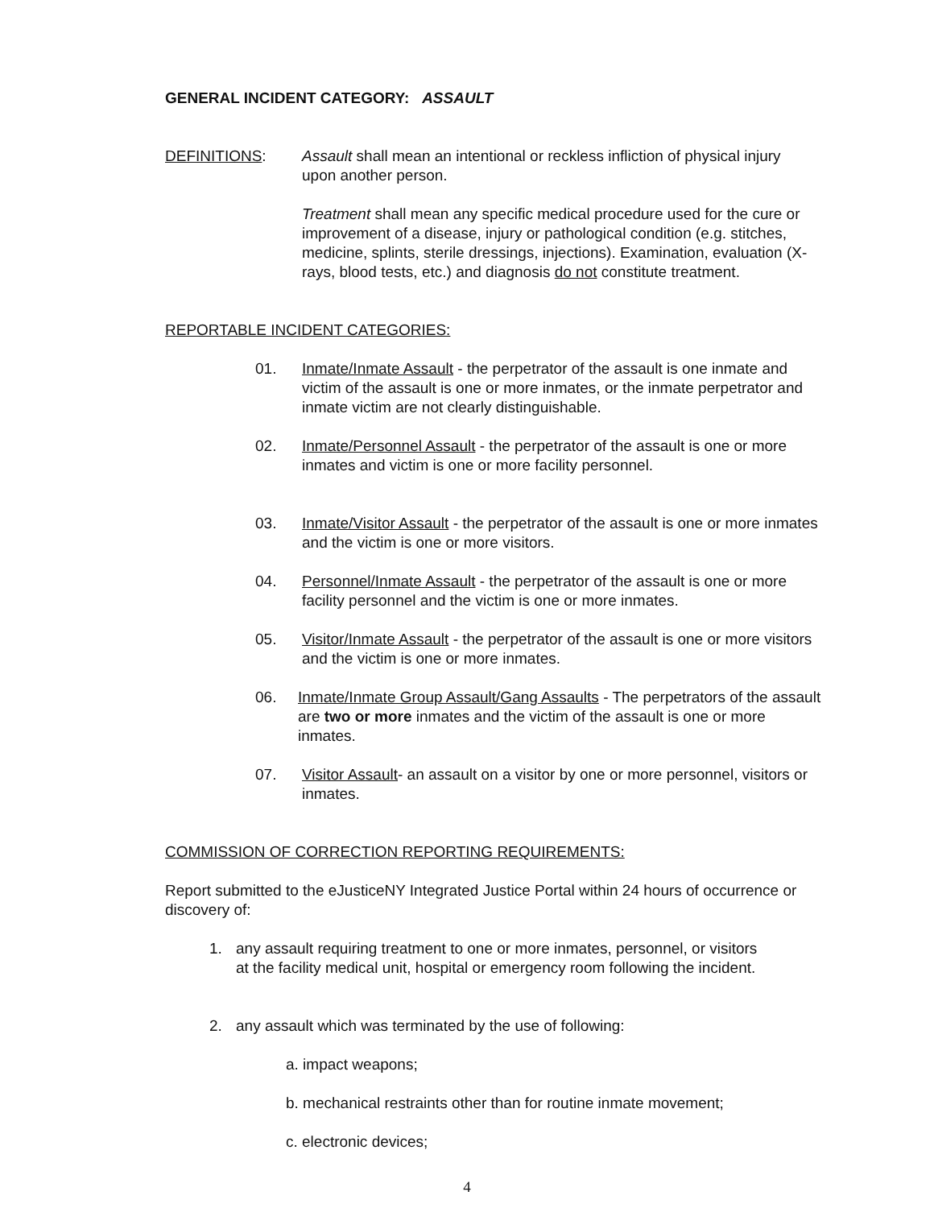GENERAL INCIDENT CATEGORY: ASSAULT
DEFINITIONS: Assault shall mean an intentional or reckless infliction of physical injury upon another person.
Treatment shall mean any specific medical procedure used for the cure or improvement of a disease, injury or pathological condition (e.g. stitches, medicine, splints, sterile dressings, injections). Examination, evaluation (X-rays, blood tests, etc.) and diagnosis do not constitute treatment.
REPORTABLE INCIDENT CATEGORIES:
01. Inmate/Inmate Assault - the perpetrator of the assault is one inmate and victim of the assault is one or more inmates, or the inmate perpetrator and inmate victim are not clearly distinguishable.
02. Inmate/Personnel Assault - the perpetrator of the assault is one or more inmates and victim is one or more facility personnel.
03. Inmate/Visitor Assault - the perpetrator of the assault is one or more inmates and the victim is one or more visitors.
04. Personnel/Inmate Assault - the perpetrator of the assault is one or more facility personnel and the victim is one or more inmates.
05. Visitor/Inmate Assault - the perpetrator of the assault is one or more visitors and the victim is one or more inmates.
06. Inmate/Inmate Group Assault/Gang Assaults - The perpetrators of the assault are two or more inmates and the victim of the assault is one or more inmates.
07. Visitor Assault- an assault on a visitor by one or more personnel, visitors or inmates.
COMMISSION OF CORRECTION REPORTING REQUIREMENTS:
Report submitted to the eJusticeNY Integrated Justice Portal within 24 hours of occurrence or discovery of:
1. any assault requiring treatment to one or more inmates, personnel, or visitors at the facility medical unit, hospital or emergency room following the incident.
2. any assault which was terminated by the use of following:
a. impact weapons;
b. mechanical restraints other than for routine inmate movement;
c. electronic devices;
4